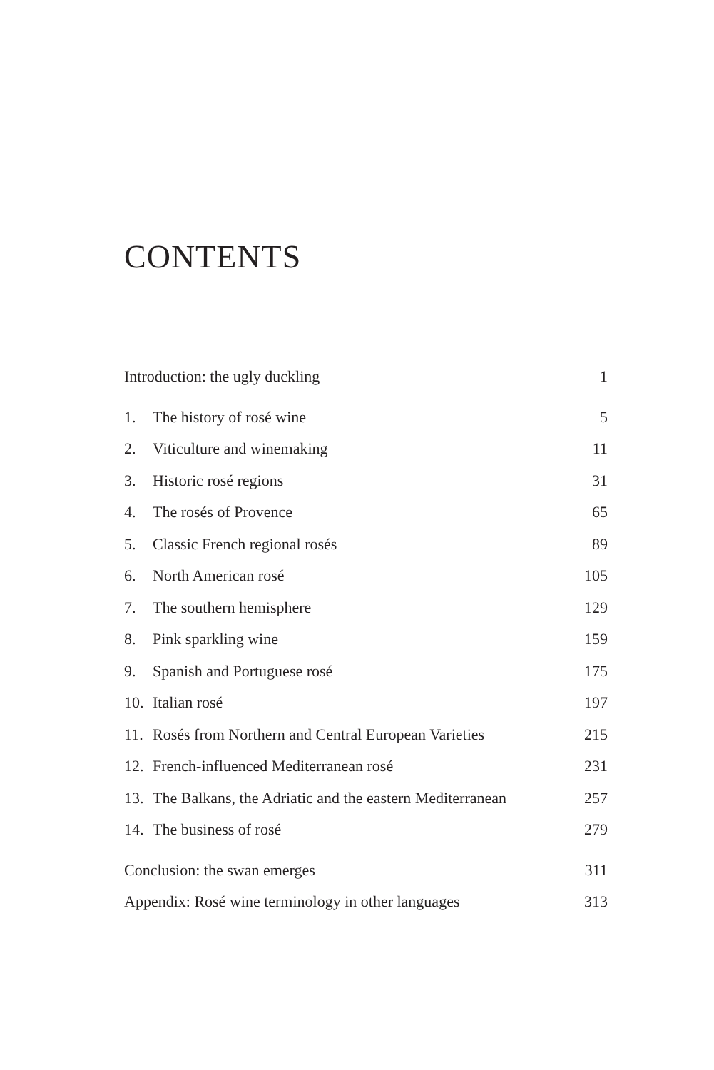CONTENTS
| Introduction: the ugly duckling | | 1 |
| 1. | The history of rosé wine | 5 |
| 2. | Viticulture and winemaking | 11 |
| 3. | Historic rosé regions | 31 |
| 4. | The rosés of Provence | 65 |
| 5. | Classic French regional rosés | 89 |
| 6. | North American rosé | 105 |
| 7. | The southern hemisphere | 129 |
| 8. | Pink sparkling wine | 159 |
| 9. | Spanish and Portuguese rosé | 175 |
| 10. | Italian rosé | 197 |
| 11. | Rosés from Northern and Central European Varieties | 215 |
| 12. | French-influenced Mediterranean rosé | 231 |
| 13. | The Balkans, the Adriatic and the eastern Mediterranean | 257 |
| 14. | The business of rosé | 279 |
| Conclusion: the swan emerges | | 311 |
| Appendix: Rosé wine terminology in other languages | | 313 |